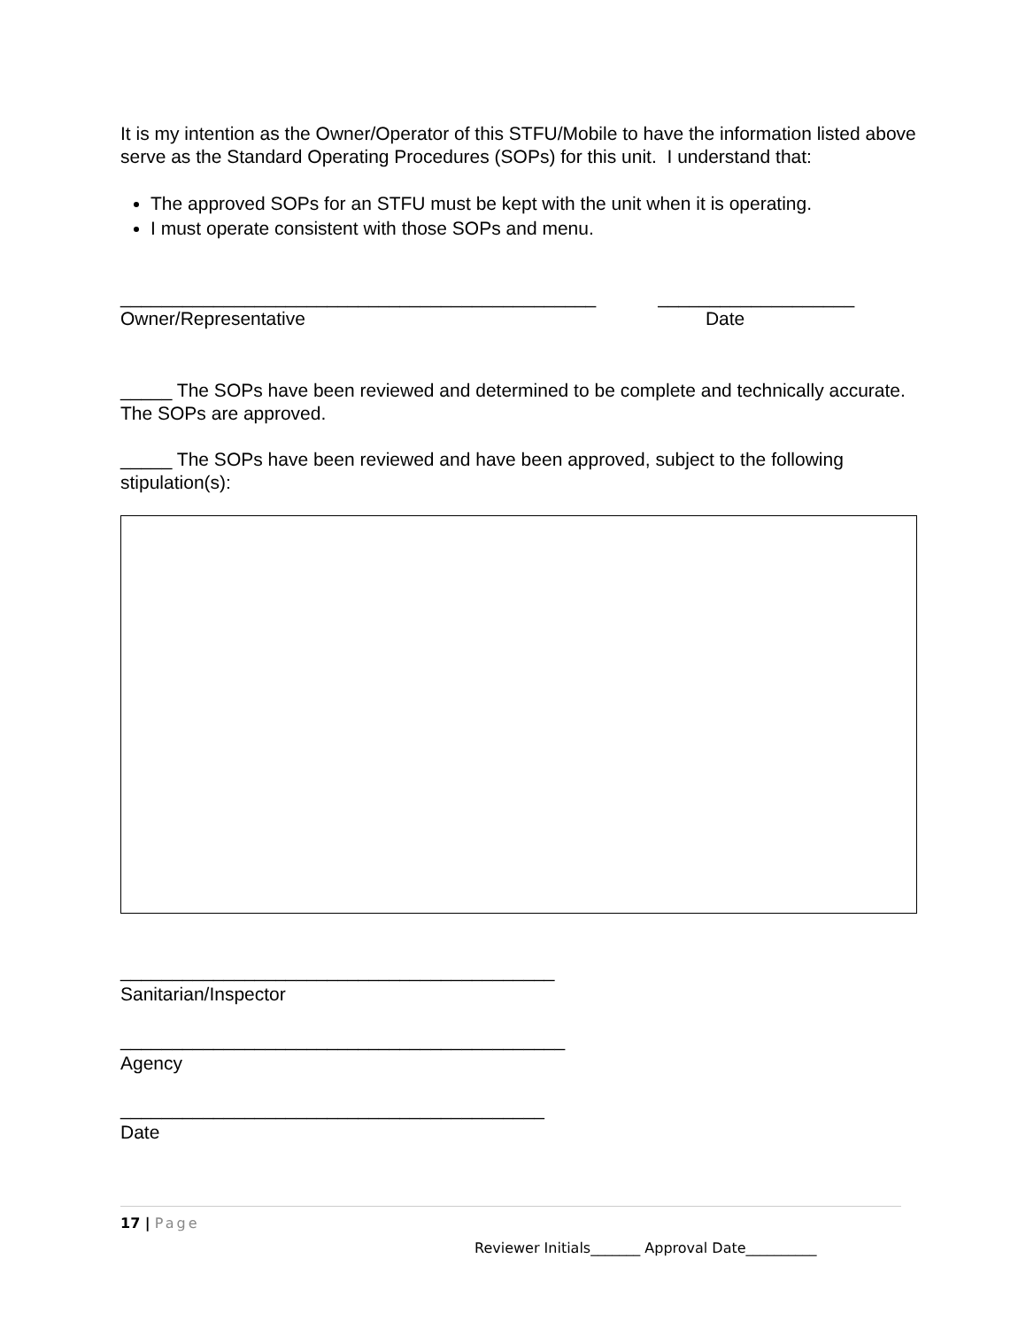It is my intention as the Owner/Operator of this STFU/Mobile to have the information listed above serve as the Standard Operating Procedures (SOPs) for this unit. I understand that:
The approved SOPs for an STFU must be kept with the unit when it is operating.
I must operate consistent with those SOPs and menu.
______________________________________________ ___________________
Owner/Representative Date
_____ The SOPs have been reviewed and determined to be complete and technically accurate. The SOPs are approved.
_____ The SOPs have been reviewed and have been approved, subject to the following stipulation(s):
__________________________________________
Sanitarian/Inspector
___________________________________________
Agency
_________________________________________
Date
17 | Page
Reviewer Initials_______ Approval Date__________